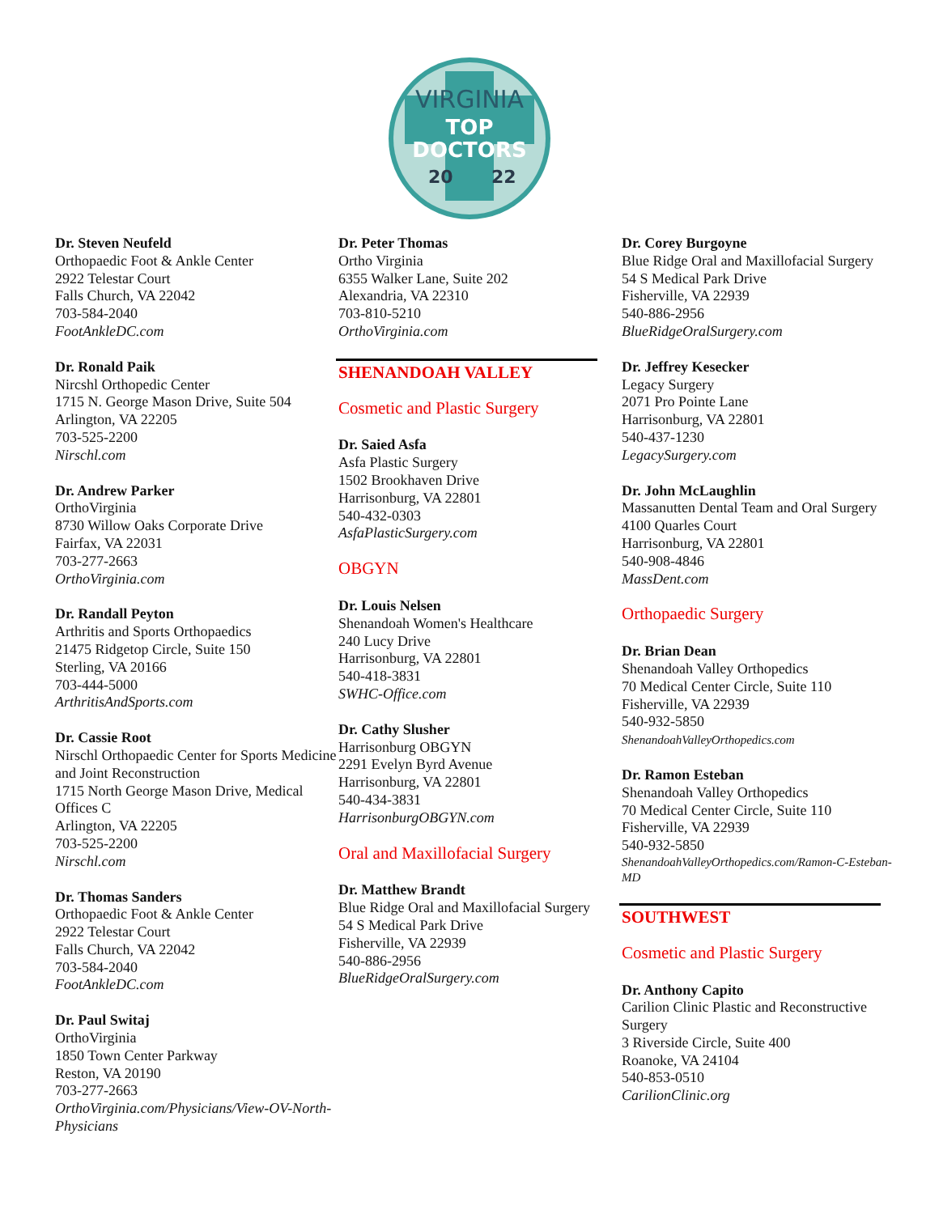VIRGINIA
TOP
DOCTORS
20
22
Dr. Steven Neufeld
Orthopaedic Foot & Ankle Center
2922 Telestar Court
Falls Church, VA 22042
703-584-2040
FootAnkleDC.com
Dr. Ronald Paik
Nircshl Orthopedic Center
1715 N. George Mason Drive, Suite 504
Arlington, VA 22205
703-525-2200
Nirschl.com
Dr. Andrew Parker
OrthoVirginia
8730 Willow Oaks Corporate Drive
Fairfax, VA 22031
703-277-2663
OrthoVirginia.com
Dr. Randall Peyton
Arthritis and Sports Orthopaedics
21475 Ridgetop Circle, Suite 150
Sterling, VA 20166
703-444-5000
ArthritisAndSports.com
Dr. Cassie Root
Nirschl Orthopaedic Center for Sports Medicine and Joint Reconstruction
1715 North George Mason Drive, Medical Offices C
Arlington, VA 22205
703-525-2200
Nirschl.com
Dr. Thomas Sanders
Orthopaedic Foot & Ankle Center
2922 Telestar Court
Falls Church, VA 22042
703-584-2040
FootAnkleDC.com
Dr. Paul Switaj
OrthoVirginia
1850 Town Center Parkway
Reston, VA 20190
703-277-2663
OrthoVirginia.com/Physicians/View-OV-North-Physicians
Dr. Peter Thomas
Ortho Virginia
6355 Walker Lane, Suite 202
Alexandria, VA 22310
703-810-5210
OrthoVirginia.com
SHENANDOAH VALLEY
Cosmetic and Plastic Surgery
Dr. Saied Asfa
Asfa Plastic Surgery
1502 Brookhaven Drive
Harrisonburg, VA 22801
540-432-0303
AsfaPlasticSurgery.com
OBGYN
Dr. Louis Nelsen
Shenandoah Women's Healthcare
240 Lucy Drive
Harrisonburg, VA 22801
540-418-3831
SWHC-Office.com
Dr. Cathy Slusher
Harrisonburg OBGYN
2291 Evelyn Byrd Avenue
Harrisonburg, VA 22801
540-434-3831
HarrisonburgOBGYN.com
Oral and Maxillofacial Surgery
Dr. Matthew Brandt
Blue Ridge Oral and Maxillofacial Surgery
54 S Medical Park Drive
Fisherville, VA 22939
540-886-2956
BlueRidgeOralSurgery.com
Dr. Corey Burgoyne
Blue Ridge Oral and Maxillofacial Surgery
54 S Medical Park Drive
Fisherville, VA 22939
540-886-2956
BlueRidgeOralSurgery.com
Dr. Jeffrey Kesecker
Legacy Surgery
2071 Pro Pointe Lane
Harrisonburg, VA 22801
540-437-1230
LegacySurgery.com
Dr. John McLaughlin
Massanutten Dental Team and Oral Surgery
4100 Quarles Court
Harrisonburg, VA 22801
540-908-4846
MassDent.com
Orthopaedic Surgery
Dr. Brian Dean
Shenandoah Valley Orthopedics
70 Medical Center Circle, Suite 110
Fisherville, VA 22939
540-932-5850
ShenandoahValleyOrthopedics.com
Dr. Ramon Esteban
Shenandoah Valley Orthopedics
70 Medical Center Circle, Suite 110
Fisherville, VA 22939
540-932-5850
ShenandoahValleyOrthopedics.com/Ramon-C-Esteban-MD
SOUTHWEST
Cosmetic and Plastic Surgery
Dr. Anthony Capito
Carilion Clinic Plastic and Reconstructive Surgery
3 Riverside Circle, Suite 400
Roanoke, VA 24104
540-853-0510
CarilionClinic.org